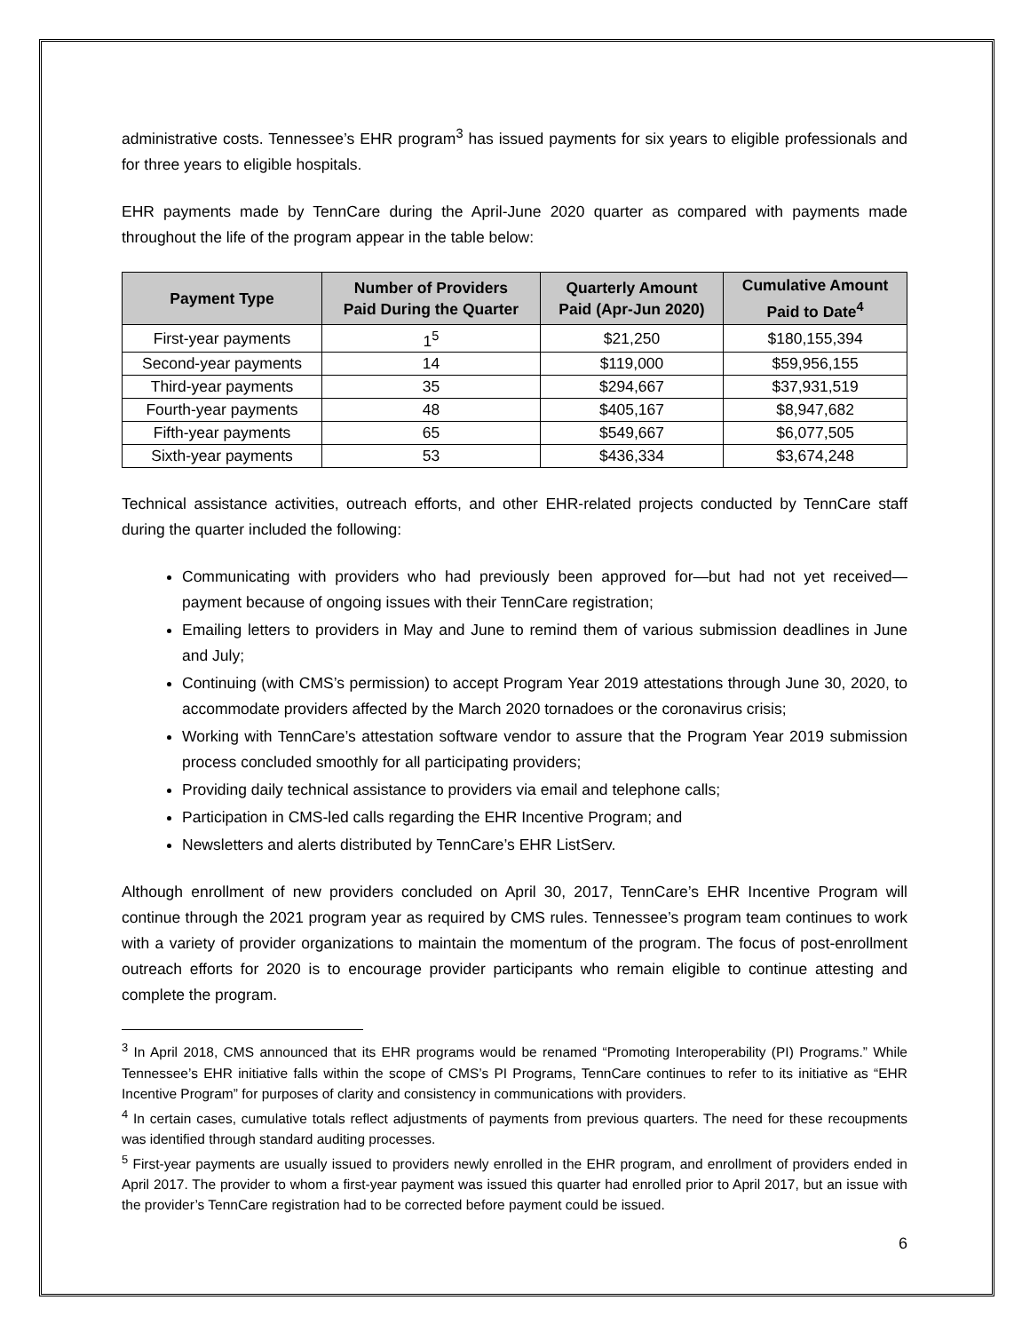administrative costs. Tennessee’s EHR program<sup>3</sup> has issued payments for six years to eligible professionals and for three years to eligible hospitals.
EHR payments made by TennCare during the April-June 2020 quarter as compared with payments made throughout the life of the program appear in the table below:
| Payment Type | Number of Providers Paid During the Quarter | Quarterly Amount Paid (Apr-Jun 2020) | Cumulative Amount Paid to Date<sup>4</sup> |
| --- | --- | --- | --- |
| First-year payments | 1<sup>5</sup> | $21,250 | $180,155,394 |
| Second-year payments | 14 | $119,000 | $59,956,155 |
| Third-year payments | 35 | $294,667 | $37,931,519 |
| Fourth-year payments | 48 | $405,167 | $8,947,682 |
| Fifth-year payments | 65 | $549,667 | $6,077,505 |
| Sixth-year payments | 53 | $436,334 | $3,674,248 |
Technical assistance activities, outreach efforts, and other EHR-related projects conducted by TennCare staff during the quarter included the following:
Communicating with providers who had previously been approved for—but had not yet received—payment because of ongoing issues with their TennCare registration;
Emailing letters to providers in May and June to remind them of various submission deadlines in June and July;
Continuing (with CMS’s permission) to accept Program Year 2019 attestations through June 30, 2020, to accommodate providers affected by the March 2020 tornadoes or the coronavirus crisis;
Working with TennCare’s attestation software vendor to assure that the Program Year 2019 submission process concluded smoothly for all participating providers;
Providing daily technical assistance to providers via email and telephone calls;
Participation in CMS-led calls regarding the EHR Incentive Program; and
Newsletters and alerts distributed by TennCare’s EHR ListServ.
Although enrollment of new providers concluded on April 30, 2017, TennCare’s EHR Incentive Program will continue through the 2021 program year as required by CMS rules. Tennessee’s program team continues to work with a variety of provider organizations to maintain the momentum of the program. The focus of post-enrollment outreach efforts for 2020 is to encourage provider participants who remain eligible to continue attesting and complete the program.
<sup>3</sup> In April 2018, CMS announced that its EHR programs would be renamed “Promoting Interoperability (PI) Programs.” While Tennessee’s EHR initiative falls within the scope of CMS’s PI Programs, TennCare continues to refer to its initiative as “EHR Incentive Program” for purposes of clarity and consistency in communications with providers.
<sup>4</sup> In certain cases, cumulative totals reflect adjustments of payments from previous quarters. The need for these recoupments was identified through standard auditing processes.
<sup>5</sup> First-year payments are usually issued to providers newly enrolled in the EHR program, and enrollment of providers ended in April 2017. The provider to whom a first-year payment was issued this quarter had enrolled prior to April 2017, but an issue with the provider’s TennCare registration had to be corrected before payment could be issued.
6